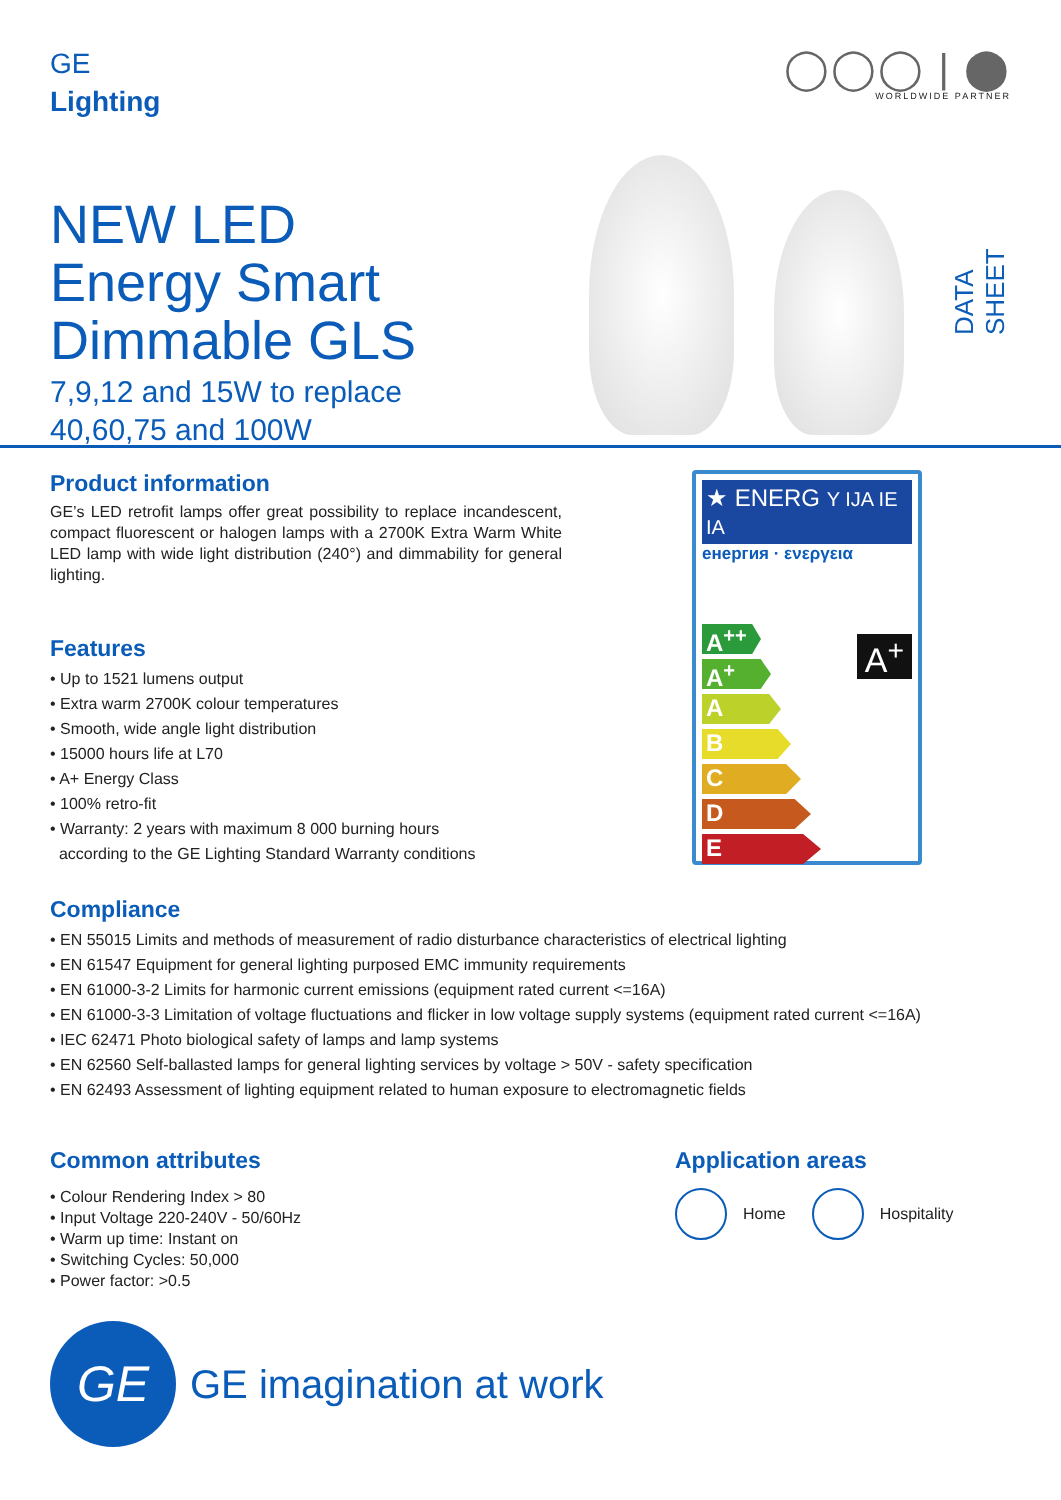GE
Lighting
◯◯◯ | ⬤
WORLDWIDE PARTNER
NEW LED
Energy Smart
Dimmable GLS
7,9,12 and 15W to replace
40,60,75 and 100W
DATA SHEET
Product information
GE’s LED retrofit lamps offer great possibility to replace incandescent, compact fluorescent or halogen lamps with a 2700K Extra Warm White LED lamp with wide light distribution (240°) and dimmability for general lighting.
Features
• Up to 1521 lumens output
• Extra warm 2700K colour temperatures
• Smooth, wide angle light distribution
• 15000 hours life at L70
• A+ Energy Class
• 100% retro-fit
• Warranty: 2 years with maximum 8 000 burning hours
according to the GE Lighting Standard Warranty conditions
★ ENERG Y IJA IE IA
енергия · ενεργεια
A<sup>++</sup>
A<sup>+</sup>
A
B
C
D
E
A<sup>+</sup>
Compliance
• EN 55015 Limits and methods of measurement of radio disturbance characteristics of electrical lighting
• EN 61547 Equipment for general lighting purposed EMC immunity requirements
• EN 61000-3-2 Limits for harmonic current emissions (equipment rated current <=16A)
• EN 61000-3-3 Limitation of voltage fluctuations and flicker in low voltage supply systems (equipment rated current <=16A)
• IEC 62471 Photo biological safety of lamps and lamp systems
• EN 62560 Self-ballasted lamps for general lighting services by voltage > 50V - safety specification
• EN 62493 Assessment of lighting equipment related to human exposure to electromagnetic fields
Common attributes
• Colour Rendering Index > 80
• Input Voltage 220-240V - 50/60Hz
• Warm up time: Instant on
• Switching Cycles: 50,000
• Power factor: >0.5
Application areas
Home Hospitality
GE
GE imagination at work